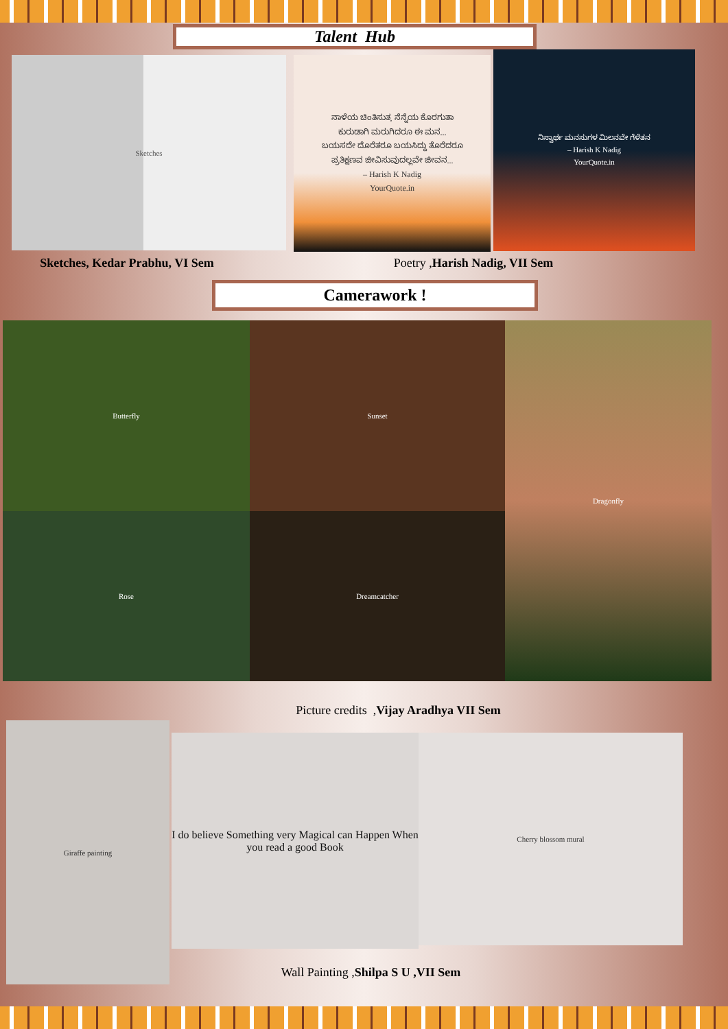Talent Hub
Sketches
ನಾಳೆಯ ಚಿಂತಿಸುತ, ನೆನ್ನೆಯ ಕೊರಗುತಾ
ಕುರುಡಾಗಿ ಮರುಗಿದರೂ ಈ ಮನ...
ಬಯಸದೇ ದೊರೆತರೂ ಬಯಸಿದ್ದು ತೊರೆದರೂ
ಪ್ರತಿಕ್ಷಣವ ಜೀವಿಸುವುದಲ್ಲವೇ ಜೀವನ...
– Harish K Nadig
YourQuote.in
ನಿಸ್ವಾರ್ಥ ಮನಸುಗಳ ಮಿಲನವೇ ಗೆಳೆತನ
– Harish K Nadig
YourQuote.in
Sketches, Kedar Prabhu, VI Sem Poetry ,Harish Nadig, VII Sem
Camerawork !
Butterfly
Sunset
Dragonfly
Rose
Dreamcatcher
Picture credits ,Vijay Aradhya VII Sem
Giraffe painting
I do believe Something very Magical can Happen When you read a good Book
Cherry blossom mural
Wall Painting ,Shilpa S U ,VII Sem